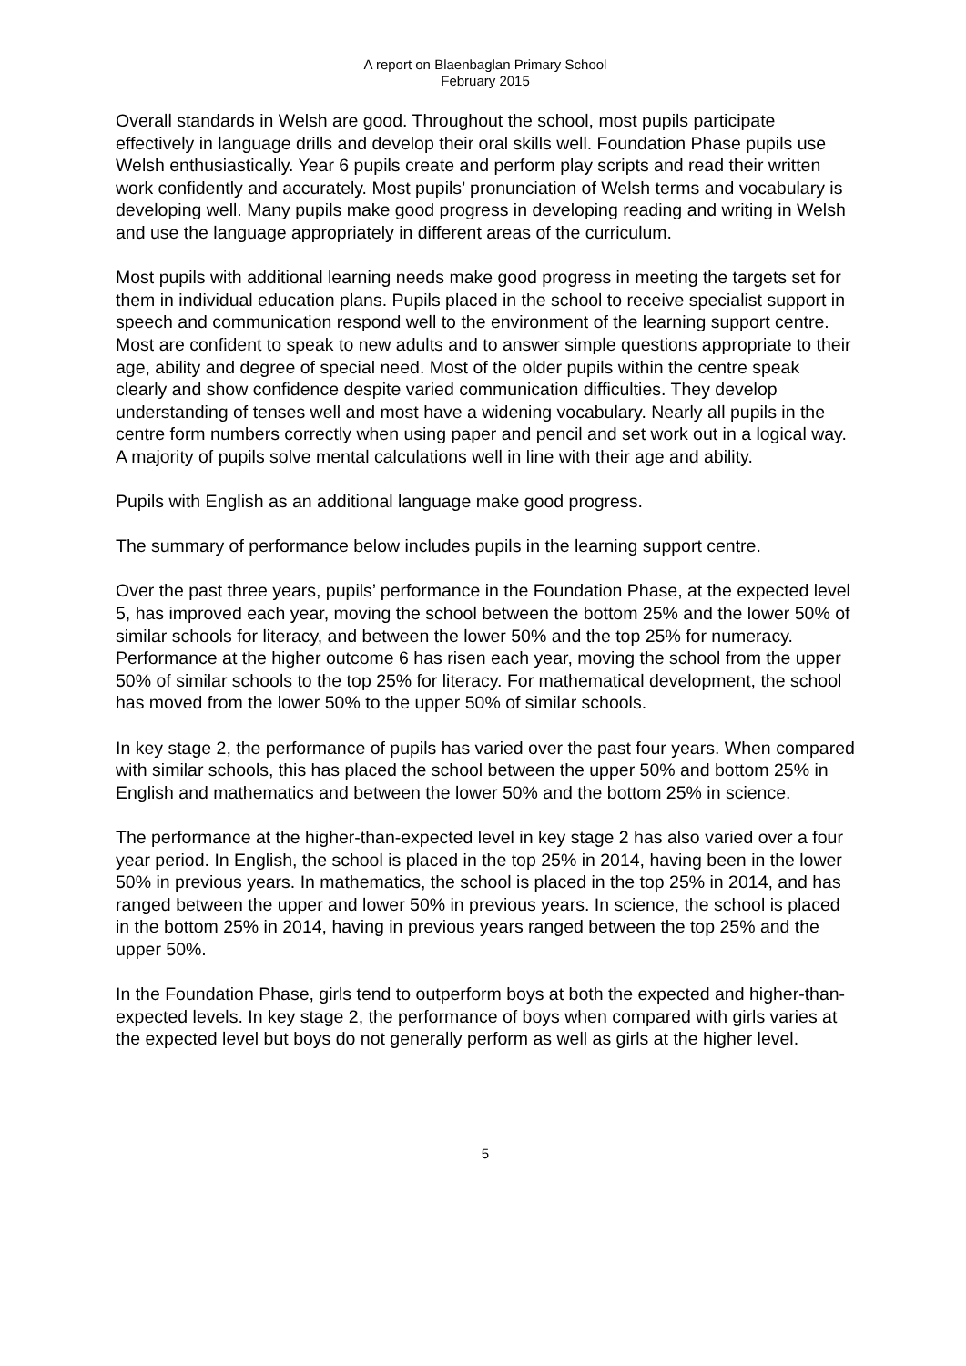A report on Blaenbaglan Primary School
February 2015
Overall standards in Welsh are good. Throughout the school, most pupils participate effectively in language drills and develop their oral skills well. Foundation Phase pupils use Welsh enthusiastically. Year 6 pupils create and perform play scripts and read their written work confidently and accurately. Most pupils’ pronunciation of Welsh terms and vocabulary is developing well. Many pupils make good progress in developing reading and writing in Welsh and use the language appropriately in different areas of the curriculum.
Most pupils with additional learning needs make good progress in meeting the targets set for them in individual education plans. Pupils placed in the school to receive specialist support in speech and communication respond well to the environment of the learning support centre. Most are confident to speak to new adults and to answer simple questions appropriate to their age, ability and degree of special need. Most of the older pupils within the centre speak clearly and show confidence despite varied communication difficulties. They develop understanding of tenses well and most have a widening vocabulary. Nearly all pupils in the centre form numbers correctly when using paper and pencil and set work out in a logical way. A majority of pupils solve mental calculations well in line with their age and ability.
Pupils with English as an additional language make good progress.
The summary of performance below includes pupils in the learning support centre.
Over the past three years, pupils’ performance in the Foundation Phase, at the expected level 5, has improved each year, moving the school between the bottom 25% and the lower 50% of similar schools for literacy, and between the lower 50% and the top 25% for numeracy. Performance at the higher outcome 6 has risen each year, moving the school from the upper 50% of similar schools to the top 25% for literacy. For mathematical development, the school has moved from the lower 50% to the upper 50% of similar schools.
In key stage 2, the performance of pupils has varied over the past four years. When compared with similar schools, this has placed the school between the upper 50% and bottom 25% in English and mathematics and between the lower 50% and the bottom 25% in science.
The performance at the higher-than-expected level in key stage 2 has also varied over a four year period. In English, the school is placed in the top 25% in 2014, having been in the lower 50% in previous years. In mathematics, the school is placed in the top 25% in 2014, and has ranged between the upper and lower 50% in previous years. In science, the school is placed in the bottom 25% in 2014, having in previous years ranged between the top 25% and the upper 50%.
In the Foundation Phase, girls tend to outperform boys at both the expected and higher-than-expected levels. In key stage 2, the performance of boys when compared with girls varies at the expected level but boys do not generally perform as well as girls at the higher level.
5